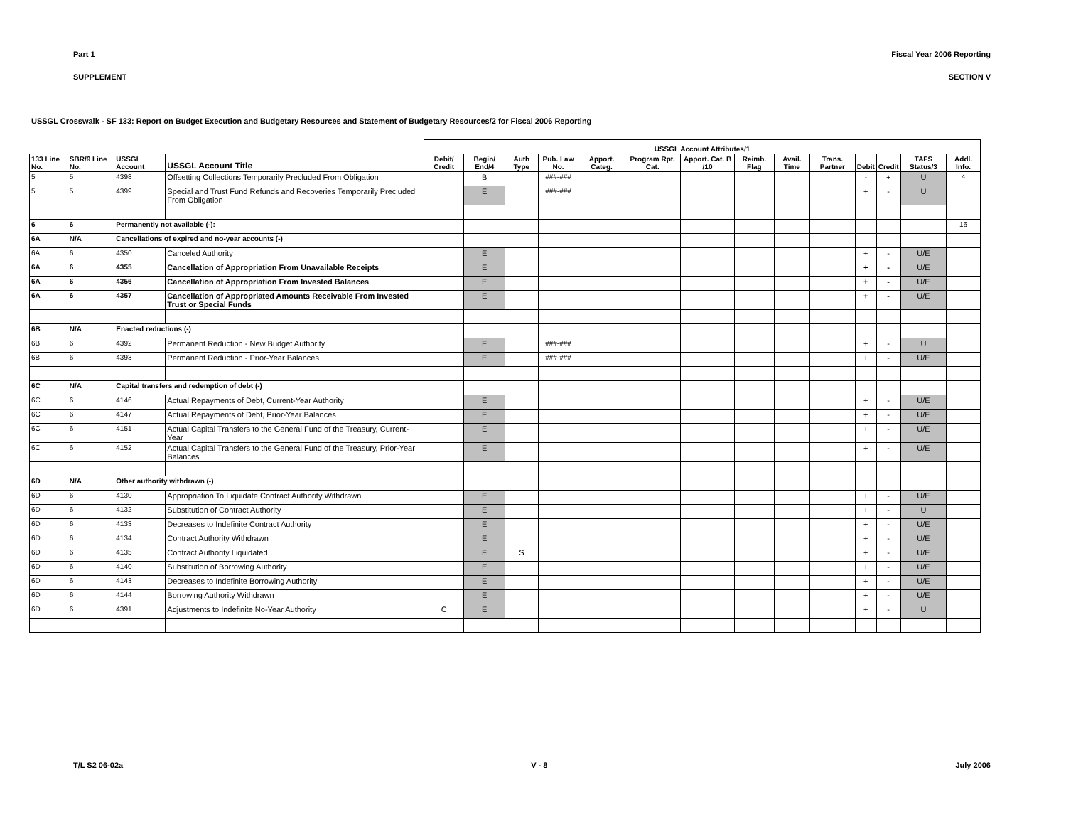Part 1 Fiscal Year 2006 Reporting
SUPPLEMENT SECTION V
USSGL Crosswalk - SF 133: Report on Budget Execution and Budgetary Resources and Statement of Budgetary Resources/2 for Fiscal 2006 Reporting
| | | | | USSGL Account Attributes/1 | | | | | | | | | | | | | | |
| --- | --- | --- | --- | --- | --- | --- | --- | --- | --- | --- | --- | --- | --- | --- | --- | --- | --- | --- |
| 133 Line No. | SBR/9 Line No. | USSGL Account | USSGL Account Title | Debit/ Credit | Begin/ End/4 | Auth Type | Pub. Law No. | Apport. Categ. | Program Rpt. Cat. | Apport. Cat. B /10 | Reimb. Flag | Avail. Time | Trans. Partner | Debit | Credit | TAFS Status/3 | Addl. Info. | |
| 5 | 5 | 4398 | Offsetting Collections Temporarily Precluded From Obligation | | B | | ###-### | | | | | | | - | + | U | 4 | |
| 5 | 5 | 4399 | Special and Trust Fund Refunds and Recoveries Temporarily Precluded From Obligation | | E | | ###-### | | | | | | | + | - | U | | |
| 6 | 6 | Permanently not available (-): | | | | | | | | | | | | | | | 16 | |
| 6A | N/A | Cancellations of expired and no-year accounts (-) | | | | | | | | | | | | | | | | |
| 6A | 6 | 4350 | Canceled Authority | | E | | | | | | | | | + | - | U/E | | |
| 6A | 6 | 4355 | Cancellation of Appropriation From Unavailable Receipts | | E | | | | | | | | | + | - | U/E | | |
| 6A | 6 | 4356 | Cancellation of Appropriation From Invested Balances | | E | | | | | | | | | + | - | U/E | | |
| 6A | 6 | 4357 | Cancellation of Appropriated Amounts Receivable From Invested Trust or Special Funds | | E | | | | | | | | | + | - | U/E | | |
| 6B | N/A | Enacted reductions (-) | | | | | | | | | | | | | | | | |
| 6B | 6 | 4392 | Permanent Reduction - New Budget Authority | | E | | ###-### | | | | | | | + | - | U | | |
| 6B | 6 | 4393 | Permanent Reduction - Prior-Year Balances | | E | | ###-### | | | | | | | + | - | U/E | | |
| 6C | N/A | Capital transfers and redemption of debt (-) | | | | | | | | | | | | | | | | |
| 6C | 6 | 4146 | Actual Repayments of Debt, Current-Year Authority | | E | | | | | | | | | + | - | U/E | | |
| 6C | 6 | 4147 | Actual Repayments of Debt, Prior-Year Balances | | E | | | | | | | | | + | - | U/E | | |
| 6C | 6 | 4151 | Actual Capital Transfers to the General Fund of the Treasury, Current-Year | | E | | | | | | | | | + | - | U/E | | |
| 6C | 6 | 4152 | Actual Capital Transfers to the General Fund of the Treasury, Prior-Year Balances | | E | | | | | | | | | + | - | U/E | | |
| 6D | N/A | Other authority withdrawn (-) | | | | | | | | | | | | | | | | |
| 6D | 6 | 4130 | Appropriation To Liquidate Contract Authority Withdrawn | | E | | | | | | | | | + | - | U/E | | |
| 6D | 6 | 4132 | Substitution of Contract Authority | | E | | | | | | | | | + | - | U | | |
| 6D | 6 | 4133 | Decreases to Indefinite Contract Authority | | E | | | | | | | | | + | - | U/E | | |
| 6D | 6 | 4134 | Contract Authority Withdrawn | | E | | | | | | | | | + | - | U/E | | |
| 6D | 6 | 4135 | Contract Authority Liquidated | | E | S | | | | | | | | + | - | U/E | | |
| 6D | 6 | 4140 | Substitution of Borrowing Authority | | E | | | | | | | | | + | - | U/E | | |
| 6D | 6 | 4143 | Decreases to Indefinite Borrowing Authority | | E | | | | | | | | | + | - | U/E | | |
| 6D | 6 | 4144 | Borrowing Authority Withdrawn | | E | | | | | | | | | + | - | U/E | | |
| 6D | 6 | 4391 | Adjustments to Indefinite No-Year Authority | C | E | | | | | | | | | + | - | U | | |
T/L S2 06-02a V - 8 July 2006